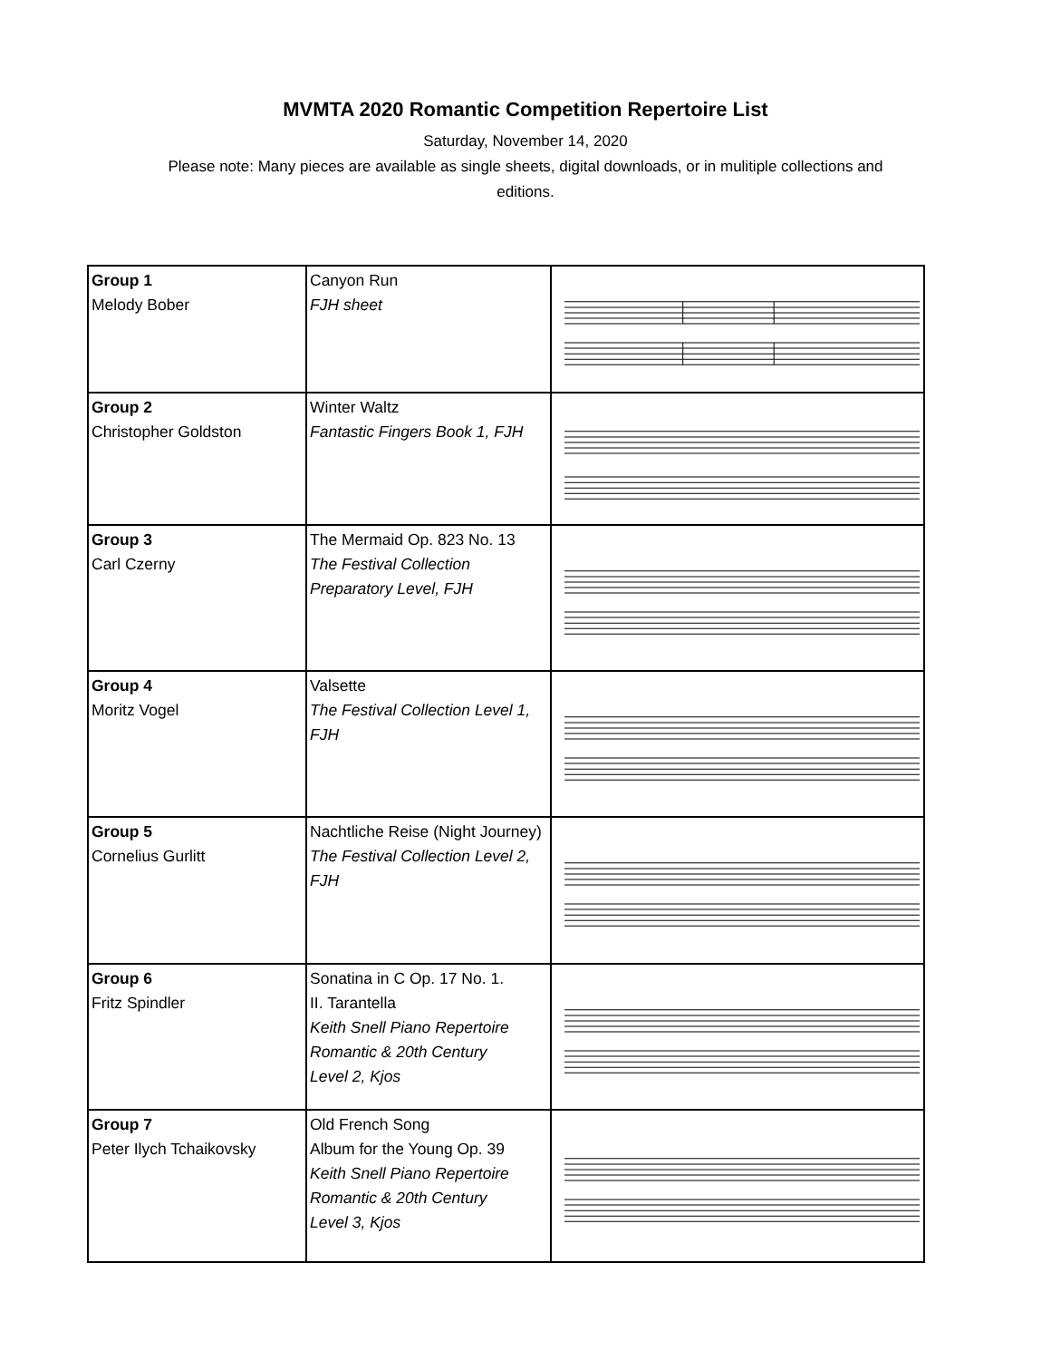MVMTA 2020 Romantic Competition Repertoire List
Saturday, November 14, 2020
Please note: Many pieces are available as single sheets, digital downloads, or in mulitiple collections and
editions.
| Group 1 Melody Bober | Canyon Run FJH sheet | |
| Group 2 Christopher Goldston | Winter Waltz Fantastic Fingers Book 1, FJH | |
| Group 3 Carl Czerny | The Mermaid Op. 823 No. 13 The Festival Collection Preparatory Level, FJH | |
| Group 4 Moritz Vogel | Valsette The Festival Collection Level 1, FJH | |
| Group 5 Cornelius Gurlitt | Nachtliche Reise (Night Journey) The Festival Collection Level 2, FJH | |
| Group 6 Fritz Spindler | Sonatina in C Op. 17 No. 1. II. Tarantella Keith Snell Piano Repertoire Romantic & 20th Century Level 2, Kjos | |
| Group 7 Peter Ilych Tchaikovsky | Old French Song Album for the Young Op. 39 Keith Snell Piano Repertoire Romantic & 20th Century Level 3, Kjos | |